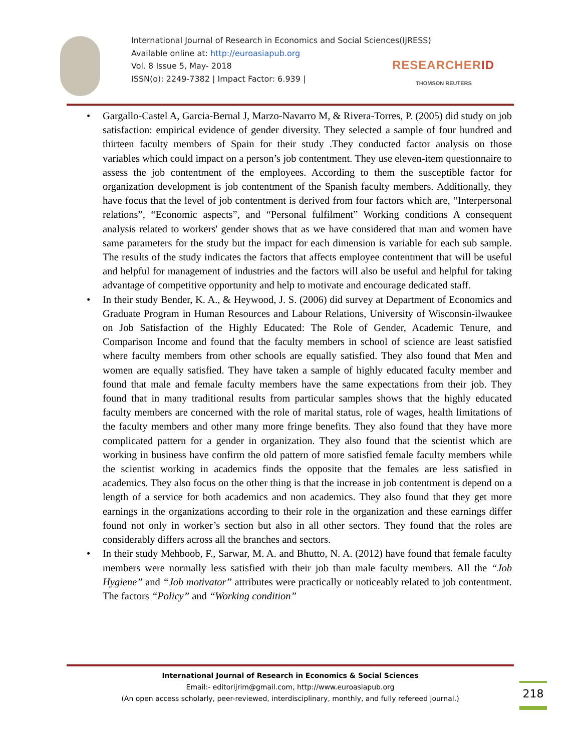International Journal of Research in Economics and Social Sciences(IJRESS)
Available online at: http://euroasiapub.org
Vol. 8 Issue 5, May- 2018
ISSN(o): 2249-7382 | Impact Factor: 6.939 |
RESEARCHERID
THOMSON REUTERS
Gargallo-Castel A, Garcia-Bernal J, Marzo-Navarro M, & Rivera-Torres, P. (2005) did study on job satisfaction: empirical evidence of gender diversity. They selected a sample of four hundred and thirteen faculty members of Spain for their study .They conducted factor analysis on those variables which could impact on a person’s job contentment. They use eleven-item questionnaire to assess the job contentment of the employees. According to them the susceptible factor for organization development is job contentment of the Spanish faculty members. Additionally, they have focus that the level of job contentment is derived from four factors which are, “Interpersonal relations”, “Economic aspects”, and “Personal fulfilment” Working conditions A consequent analysis related to workers' gender shows that as we have considered that man and women have same parameters for the study but the impact for each dimension is variable for each sub sample. The results of the study indicates the factors that affects employee contentment that will be useful and helpful for management of industries and the factors will also be useful and helpful for taking advantage of competitive opportunity and help to motivate and encourage dedicated staff.
In their study Bender, K. A., & Heywood, J. S. (2006) did survey at Department of Economics and Graduate Program in Human Resources and Labour Relations, University of Wisconsin-ilwaukee on Job Satisfaction of the Highly Educated: The Role of Gender, Academic Tenure, and Comparison Income and found that the faculty members in school of science are least satisfied where faculty members from other schools are equally satisfied. They also found that Men and women are equally satisfied. They have taken a sample of highly educated faculty member and found that male and female faculty members have the same expectations from their job. They found that in many traditional results from particular samples shows that the highly educated faculty members are concerned with the role of marital status, role of wages, health limitations of the faculty members and other many more fringe benefits. They also found that they have more complicated pattern for a gender in organization. They also found that the scientist which are working in business have confirm the old pattern of more satisfied female faculty members while the scientist working in academics finds the opposite that the females are less satisfied in academics. They also focus on the other thing is that the increase in job contentment is depend on a length of a service for both academics and non academics. They also found that they get more earnings in the organizations according to their role in the organization and these earnings differ found not only in worker’s section but also in all other sectors. They found that the roles are considerably differs across all the branches and sectors.
In their study Mehboob, F., Sarwar, M. A. and Bhutto, N. A. (2012) have found that female faculty members were normally less satisfied with their job than male faculty members. All the “Job Hygiene” and “Job motivator” attributes were practically or noticeably related to job contentment. The factors “Policy” and “Working condition”
International Journal of Research in Economics & Social Sciences
Email:- editorijrim@gmail.com, http://www.euroasiapub.org
(An open access scholarly, peer-reviewed, interdisciplinary, monthly, and fully refereed journal.)
218